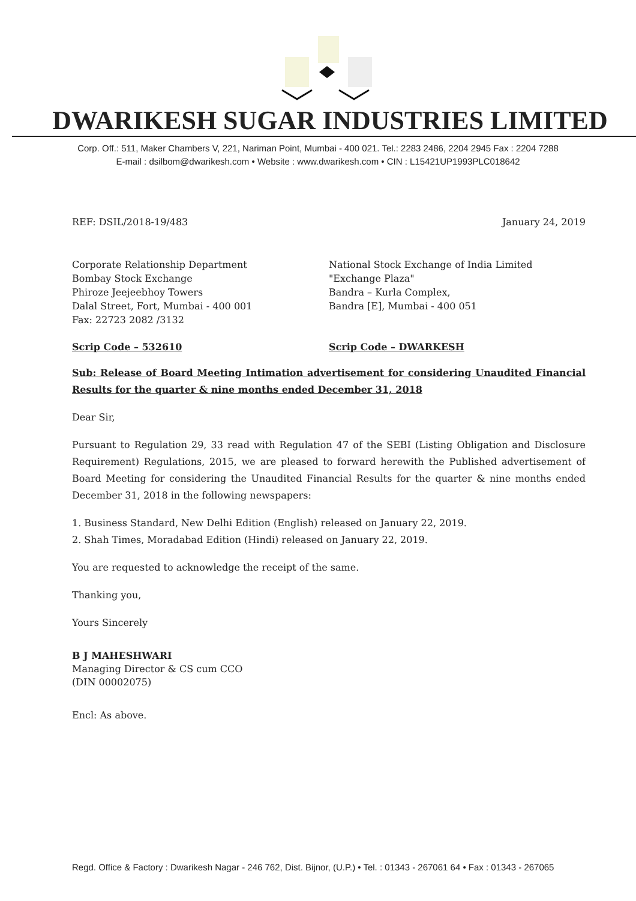DWARIKESH SUGAR INDUSTRIES LIMITED
Corp. Off.: 511, Maker Chambers V, 221, Nariman Point, Mumbai - 400 021. Tel.: 2283 2486, 2204 2945 Fax : 2204 7288
E-mail : dsilbom@dwarikesh.com • Website : www.dwarikesh.com • CIN : L15421UP1993PLC018642
REF: DSIL/2018-19/483 January 24, 2019
Corporate Relationship Department
Bombay Stock Exchange
Phiroze Jeejeebhoy Towers
Dalal Street, Fort, Mumbai - 400 001
Fax: 22723 2082 /3132
National Stock Exchange of India Limited
"Exchange Plaza"
Bandra – Kurla Complex,
Bandra [E], Mumbai - 400 051
Scrip Code – 532610 Scrip Code – DWARKESH
Sub: Release of Board Meeting Intimation advertisement for considering Unaudited Financial Results for the quarter & nine months ended December 31, 2018
Dear Sir,
Pursuant to Regulation 29, 33 read with Regulation 47 of the SEBI (Listing Obligation and Disclosure Requirement) Regulations, 2015, we are pleased to forward herewith the Published advertisement of Board Meeting for considering the Unaudited Financial Results for the quarter & nine months ended December 31, 2018 in the following newspapers:
1. Business Standard, New Delhi Edition (English) released on January 22, 2019.
2. Shah Times, Moradabad Edition (Hindi) released on January 22, 2019.
You are requested to acknowledge the receipt of the same.
Thanking you,
Yours Sincerely
B J MAHESHWARI
Managing Director & CS cum CCO
(DIN 00002075)
Encl: As above.
Regd. Office & Factory : Dwarikesh Nagar - 246 762, Dist. Bijnor, (U.P.) • Tel. : 01343 - 267061 64 • Fax : 01343 - 267065